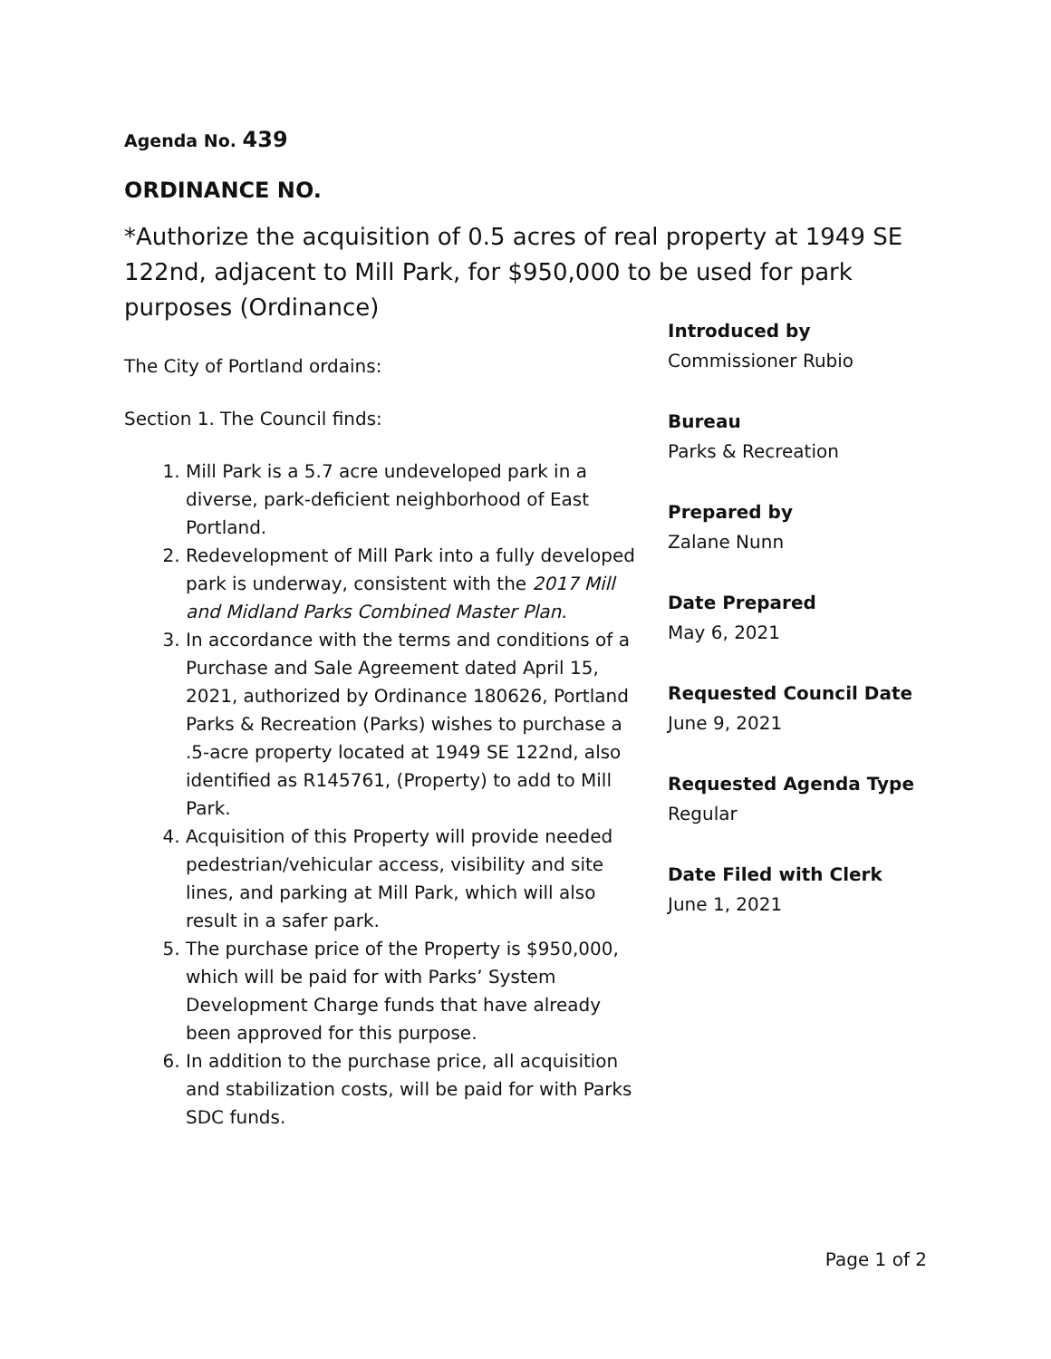Agenda No. 439
ORDINANCE NO.
*Authorize the acquisition of 0.5 acres of real property at 1949 SE 122nd, adjacent to Mill Park, for $950,000 to be used for park purposes (Ordinance)
The City of Portland ordains:
Section 1. The Council finds:
1. Mill Park is a 5.7 acre undeveloped park in a diverse, park-deficient neighborhood of East Portland.
2. Redevelopment of Mill Park into a fully developed park is underway, consistent with the 2017 Mill and Midland Parks Combined Master Plan.
3. In accordance with the terms and conditions of a Purchase and Sale Agreement dated April 15, 2021, authorized by Ordinance 180626, Portland Parks & Recreation (Parks) wishes to purchase a .5-acre property located at 1949 SE 122nd, also identified as R145761, (Property) to add to Mill Park.
4. Acquisition of this Property will provide needed pedestrian/vehicular access, visibility and site lines, and parking at Mill Park, which will also result in a safer park.
5. The purchase price of the Property is $950,000, which will be paid for with Parks’ System Development Charge funds that have already been approved for this purpose.
6. In addition to the purchase price, all acquisition and stabilization costs, will be paid for with Parks SDC funds.
Introduced by
Commissioner Rubio
Bureau
Parks & Recreation
Prepared by
Zalane Nunn
Date Prepared
May 6, 2021
Requested Council Date
June 9, 2021
Requested Agenda Type
Regular
Date Filed with Clerk
June 1, 2021
Page 1 of 2